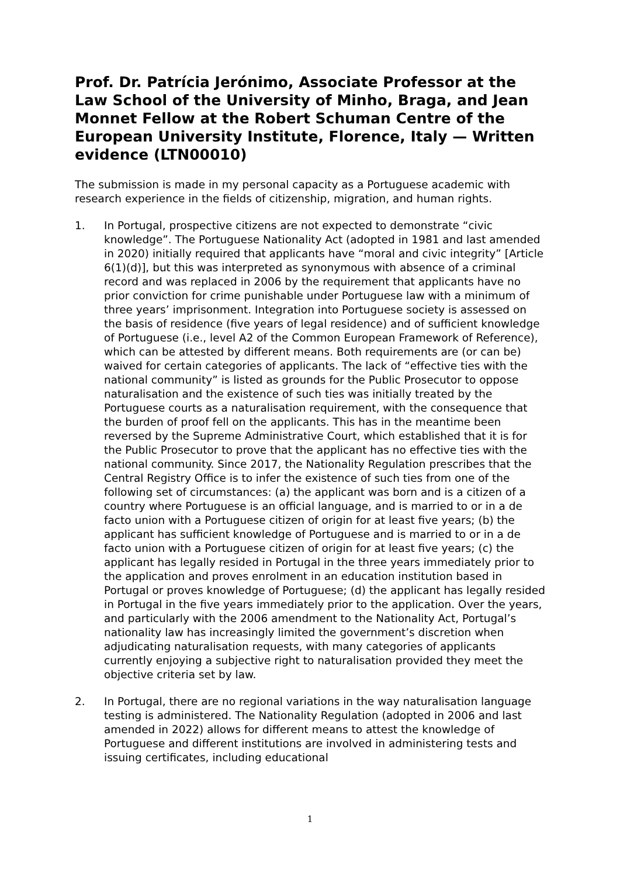Prof. Dr. Patrícia Jerónimo, Associate Professor at the Law School of the University of Minho, Braga, and Jean Monnet Fellow at the Robert Schuman Centre of the European University Institute, Florence, Italy — Written evidence (LTN00010)
The submission is made in my personal capacity as a Portuguese academic with research experience in the fields of citizenship, migration, and human rights.
1. In Portugal, prospective citizens are not expected to demonstrate “civic knowledge”. The Portuguese Nationality Act (adopted in 1981 and last amended in 2020) initially required that applicants have “moral and civic integrity” [Article 6(1)(d)], but this was interpreted as synonymous with absence of a criminal record and was replaced in 2006 by the requirement that applicants have no prior conviction for crime punishable under Portuguese law with a minimum of three years’ imprisonment. Integration into Portuguese society is assessed on the basis of residence (five years of legal residence) and of sufficient knowledge of Portuguese (i.e., level A2 of the Common European Framework of Reference), which can be attested by different means. Both requirements are (or can be) waived for certain categories of applicants. The lack of “effective ties with the national community” is listed as grounds for the Public Prosecutor to oppose naturalisation and the existence of such ties was initially treated by the Portuguese courts as a naturalisation requirement, with the consequence that the burden of proof fell on the applicants. This has in the meantime been reversed by the Supreme Administrative Court, which established that it is for the Public Prosecutor to prove that the applicant has no effective ties with the national community. Since 2017, the Nationality Regulation prescribes that the Central Registry Office is to infer the existence of such ties from one of the following set of circumstances: (a) the applicant was born and is a citizen of a country where Portuguese is an official language, and is married to or in a de facto union with a Portuguese citizen of origin for at least five years; (b) the applicant has sufficient knowledge of Portuguese and is married to or in a de facto union with a Portuguese citizen of origin for at least five years; (c) the applicant has legally resided in Portugal in the three years immediately prior to the application and proves enrolment in an education institution based in Portugal or proves knowledge of Portuguese; (d) the applicant has legally resided in Portugal in the five years immediately prior to the application. Over the years, and particularly with the 2006 amendment to the Nationality Act, Portugal’s nationality law has increasingly limited the government’s discretion when adjudicating naturalisation requests, with many categories of applicants currently enjoying a subjective right to naturalisation provided they meet the objective criteria set by law.
2. In Portugal, there are no regional variations in the way naturalisation language testing is administered. The Nationality Regulation (adopted in 2006 and last amended in 2022) allows for different means to attest the knowledge of Portuguese and different institutions are involved in administering tests and issuing certificates, including educational
1